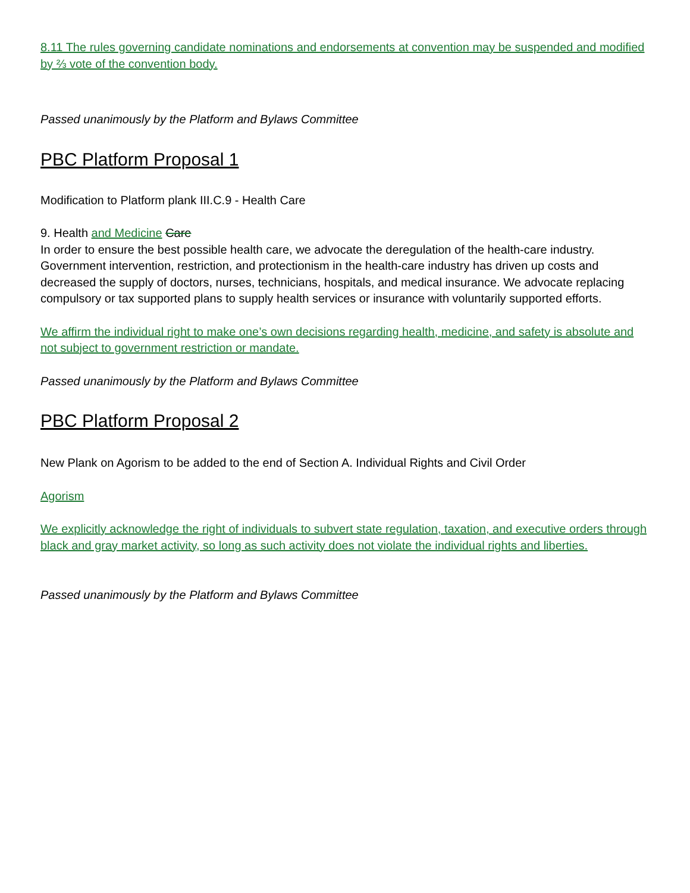8.11 The rules governing candidate nominations and endorsements at convention may be suspended and modified by ⅔ vote of the convention body.
Passed unanimously by the Platform and Bylaws Committee
PBC Platform Proposal 1
Modification to Platform plank III.C.9 - Health Care
9. Health and Medicine Care
In order to ensure the best possible health care, we advocate the deregulation of the health-care industry. Government intervention, restriction, and protectionism in the health-care industry has driven up costs and decreased the supply of doctors, nurses, technicians, hospitals, and medical insurance. We advocate replacing compulsory or tax supported plans to supply health services or insurance with voluntarily supported efforts.
We affirm the individual right to make one’s own decisions regarding health, medicine, and safety is absolute and not subject to government restriction or mandate.
Passed unanimously by the Platform and Bylaws Committee
PBC Platform Proposal 2
New Plank on Agorism to be added to the end of Section A. Individual Rights and Civil Order
Agorism
We explicitly acknowledge the right of individuals to subvert state regulation, taxation, and executive orders through black and gray market activity, so long as such activity does not violate the individual rights and liberties.
Passed unanimously by the Platform and Bylaws Committee